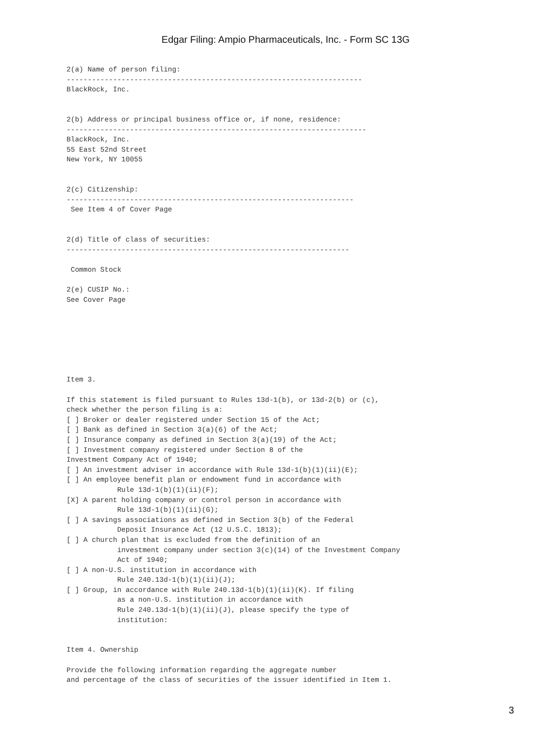Edgar Filing: Ampio Pharmaceuticals, Inc. - Form SC 13G
2(a) Name of person filing:
----------------------------------------------------------------------
BlackRock, Inc.


2(b) Address or principal business office or, if none, residence:
-----------------------------------------------------------------------
BlackRock, Inc.
55 East 52nd Street
New York, NY 10055


2(c) Citizenship:
--------------------------------------------------------------------
 See Item 4 of Cover Page


2(d) Title of class of securities:
-------------------------------------------------------------------

 Common Stock

2(e) CUSIP No.:
See Cover Page







Item 3.

If this statement is filed pursuant to Rules 13d-1(b), or 13d-2(b) or (c),
check whether the person filing is a:
[ ] Broker or dealer registered under Section 15 of the Act;
[ ] Bank as defined in Section 3(a)(6) of the Act;
[ ] Insurance company as defined in Section 3(a)(19) of the Act;
[ ] Investment company registered under Section 8 of the
Investment Company Act of 1940;
[ ] An investment adviser in accordance with Rule 13d-1(b)(1)(ii)(E);
[ ] An employee benefit plan or endowment fund in accordance with
            Rule 13d-1(b)(1)(ii)(F);
[X] A parent holding company or control person in accordance with
            Rule 13d-1(b)(1)(ii)(G);
[ ] A savings associations as defined in Section 3(b) of the Federal
            Deposit Insurance Act (12 U.S.C. 1813);
[ ] A church plan that is excluded from the definition of an
            investment company under section 3(c)(14) of the Investment Company
            Act of 1940;
[ ] A non-U.S. institution in accordance with
            Rule 240.13d-1(b)(1)(ii)(J);
[ ] Group, in accordance with Rule 240.13d-1(b)(1)(ii)(K). If filing
            as a non-U.S. institution in accordance with
            Rule 240.13d-1(b)(1)(ii)(J), please specify the type of
            institution:


Item 4. Ownership

Provide the following information regarding the aggregate number
and percentage of the class of securities of the issuer identified in Item 1.
3